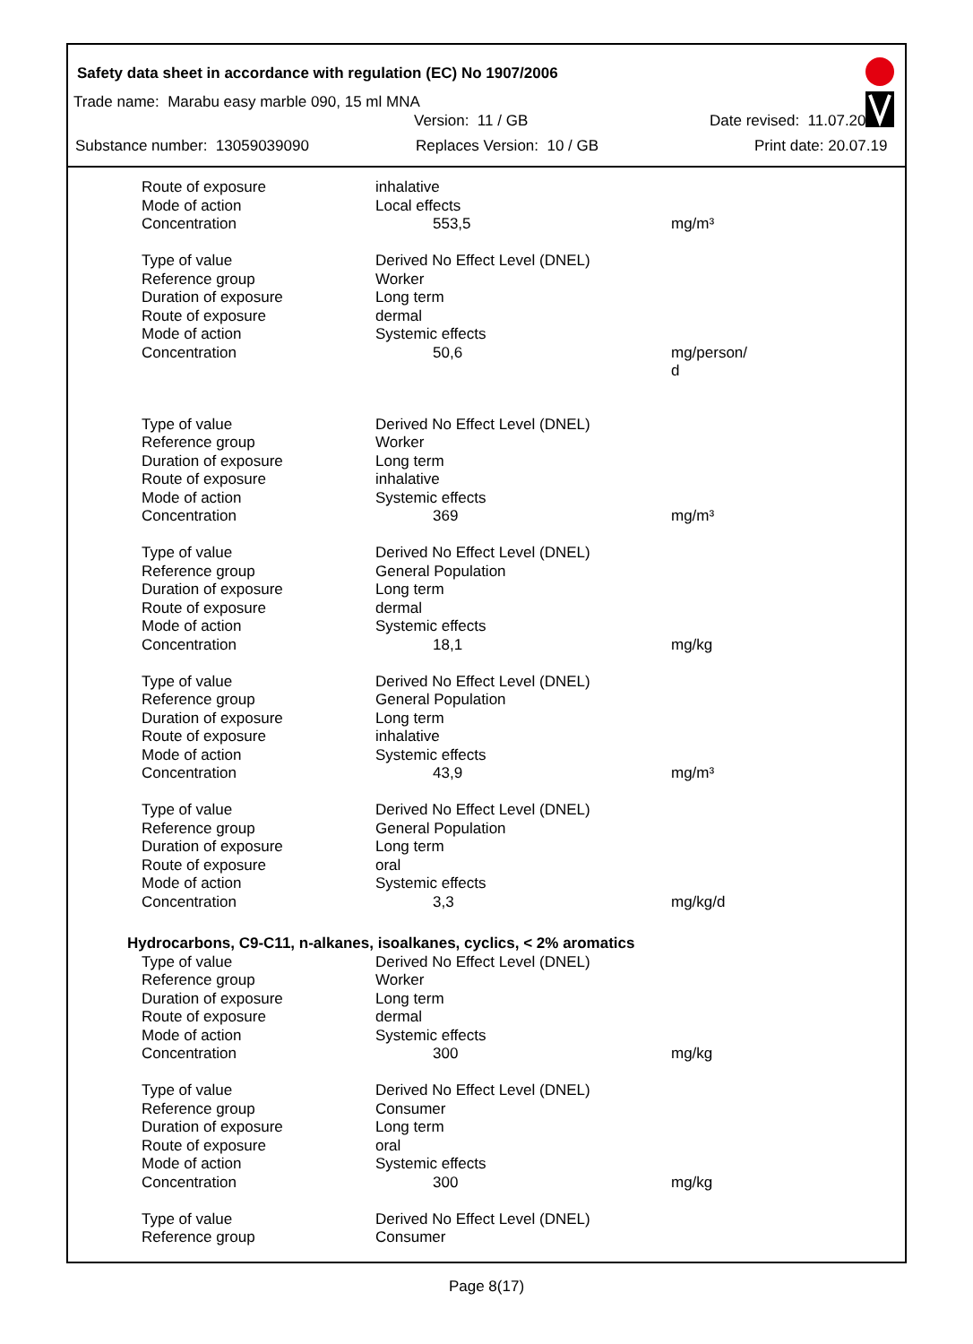Safety data sheet in accordance with regulation (EC) No 1907/2006
Trade name: Marabu easy marble 090, 15 ml MNA
Version: 11 / GB Date revised: 11.07.2019
Substance number: 13059039090 Replaces Version: 10 / GB Print date: 20.07.19
| Route of exposure | inhalative | |
| Mode of action | Local effects | |
| Concentration | 553,5 | mg/m³ |
| Type of value | Derived No Effect Level (DNEL) | |
| Reference group | Worker | |
| Duration of exposure | Long term | |
| Route of exposure | dermal | |
| Mode of action | Systemic effects | |
| Concentration | 50,6 | mg/person/ d |
| Type of value | Derived No Effect Level (DNEL) | |
| Reference group | Worker | |
| Duration of exposure | Long term | |
| Route of exposure | inhalative | |
| Mode of action | Systemic effects | |
| Concentration | 369 | mg/m³ |
| Type of value | Derived No Effect Level (DNEL) | |
| Reference group | General Population | |
| Duration of exposure | Long term | |
| Route of exposure | dermal | |
| Mode of action | Systemic effects | |
| Concentration | 18,1 | mg/kg |
| Type of value | Derived No Effect Level (DNEL) | |
| Reference group | General Population | |
| Duration of exposure | Long term | |
| Route of exposure | inhalative | |
| Mode of action | Systemic effects | |
| Concentration | 43,9 | mg/m³ |
| Type of value | Derived No Effect Level (DNEL) | |
| Reference group | General Population | |
| Duration of exposure | Long term | |
| Route of exposure | oral | |
| Mode of action | Systemic effects | |
| Concentration | 3,3 | mg/kg/d |
| Hydrocarbons, C9-C11, n-alkanes, isoalkanes, cyclics, < 2% aromatics | | |
| Type of value | Derived No Effect Level (DNEL) | |
| Reference group | Worker | |
| Duration of exposure | Long term | |
| Route of exposure | dermal | |
| Mode of action | Systemic effects | |
| Concentration | 300 | mg/kg |
| Type of value | Derived No Effect Level (DNEL) | |
| Reference group | Consumer | |
| Duration of exposure | Long term | |
| Route of exposure | oral | |
| Mode of action | Systemic effects | |
| Concentration | 300 | mg/kg |
| Type of value | Derived No Effect Level (DNEL) | |
| Reference group | Consumer | |
Page 8(17)